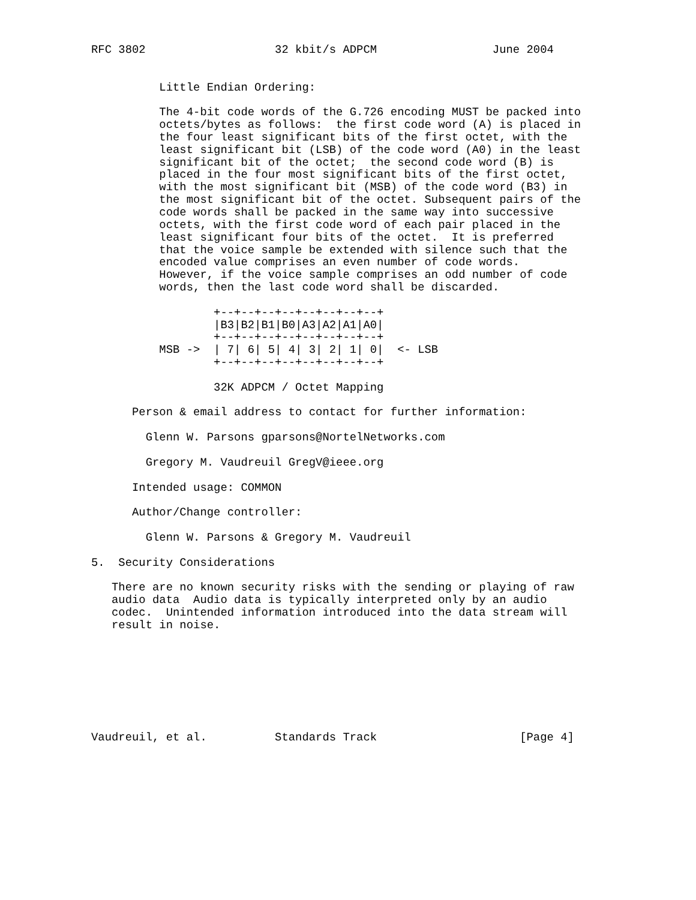RFC 3802                   32 kbit/s ADPCM                 June 2004


          Little Endian Ordering:

          The 4-bit code words of the G.726 encoding MUST be packed into
          octets/bytes as follows:  the first code word (A) is placed in
          the four least significant bits of the first octet, with the
          least significant bit (LSB) of the code word (A0) in the least
          significant bit of the octet;  the second code word (B) is
          placed in the four most significant bits of the first octet,
          with the most significant bit (MSB) of the code word (B3) in
          the most significant bit of the octet. Subsequent pairs of the
          code words shall be packed in the same way into successive
          octets, with the first code word of each pair placed in the
          least significant four bits of the octet.  It is preferred
          that the voice sample be extended with silence such that the
          encoded value comprises an even number of code words.
          However, if the voice sample comprises an odd number of code
          words, then the last code word shall be discarded.

                  +--+--+--+--+--+--+--+--+
                  |B3|B2|B1|B0|A3|A2|A1|A0|
                  +--+--+--+--+--+--+--+--+
          MSB ->  | 7| 6| 5| 4| 3| 2| 1| 0|  <- LSB
                  +--+--+--+--+--+--+--+--+

                  32K ADPCM / Octet Mapping

      Person & email address to contact for further information:

        Glenn W. Parsons gparsons@NortelNetworks.com

        Gregory M. Vaudreuil GregV@ieee.org

      Intended usage: COMMON

      Author/Change controller:

        Glenn W. Parsons & Gregory M. Vaudreuil

5.  Security Considerations

   There are no known security risks with the sending or playing of raw
   audio data  Audio data is typically interpreted only by an audio
   codec.  Unintended information introduced into the data stream will
   result in noise.








Vaudreuil, et al.          Standards Track                     [Page 4]